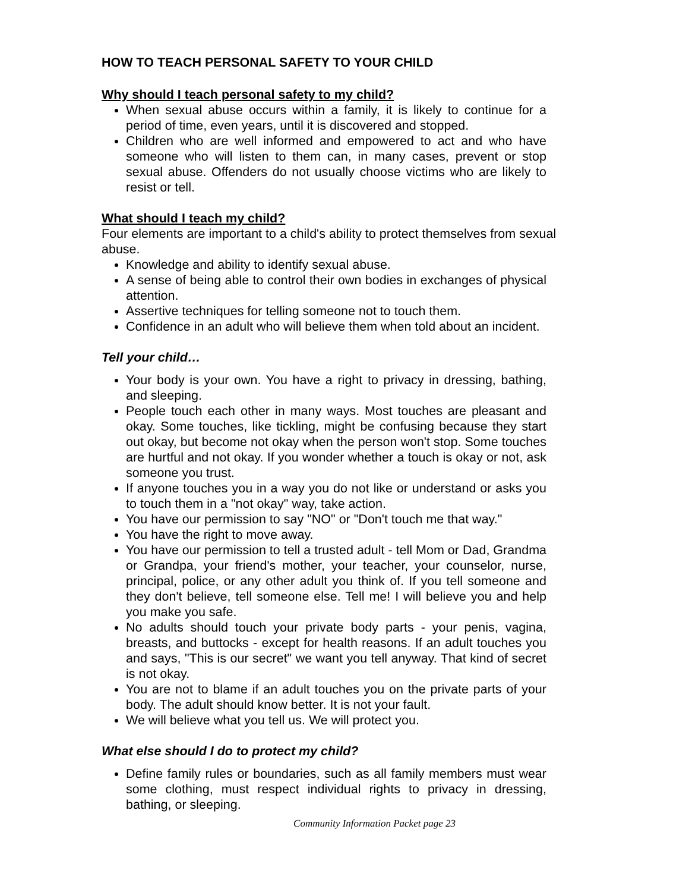HOW TO TEACH PERSONAL SAFETY TO YOUR CHILD
Why should I teach personal safety to my child?
When sexual abuse occurs within a family, it is likely to continue for a period of time, even years, until it is discovered and stopped.
Children who are well informed and empowered to act and who have someone who will listen to them can, in many cases, prevent or stop sexual abuse. Offenders do not usually choose victims who are likely to resist or tell.
What should I teach my child?
Four elements are important to a child's ability to protect themselves from sexual abuse.
Knowledge and ability to identify sexual abuse.
A sense of being able to control their own bodies in exchanges of physical attention.
Assertive techniques for telling someone not to touch them.
Confidence in an adult who will believe them when told about an incident.
Tell your child…
Your body is your own. You have a right to privacy in dressing, bathing, and sleeping.
People touch each other in many ways. Most touches are pleasant and okay. Some touches, like tickling, might be confusing because they start out okay, but become not okay when the person won't stop. Some touches are hurtful and not okay. If you wonder whether a touch is okay or not, ask someone you trust.
If anyone touches you in a way you do not like or understand or asks you to touch them in a "not okay" way, take action.
You have our permission to say "NO" or "Don't touch me that way."
You have the right to move away.
You have our permission to tell a trusted adult - tell Mom or Dad, Grandma or Grandpa, your friend's mother, your teacher, your counselor, nurse, principal, police, or any other adult you think of. If you tell someone and they don't believe, tell someone else. Tell me! I will believe you and help you make you safe.
No adults should touch your private body parts - your penis, vagina, breasts, and buttocks - except for health reasons. If an adult touches you and says, "This is our secret" we want you tell anyway. That kind of secret is not okay.
You are not to blame if an adult touches you on the private parts of your body. The adult should know better. It is not your fault.
We will believe what you tell us. We will protect you.
What else should I do to protect my child?
Define family rules or boundaries, such as all family members must wear some clothing, must respect individual rights to privacy in dressing, bathing, or sleeping.
Community Information Packet page 23